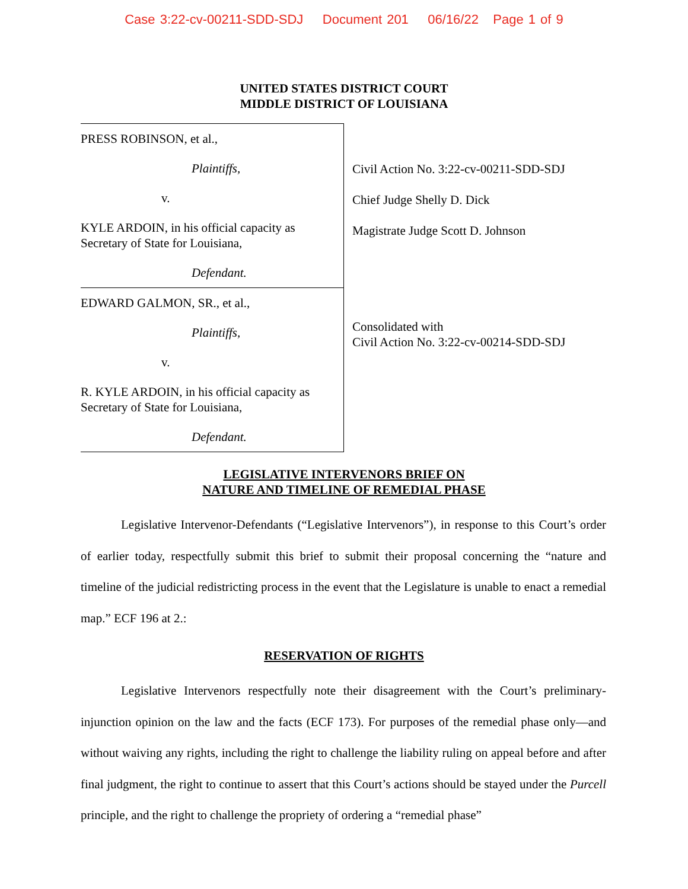Case 3:22-cv-00211-SDD-SDJ Document 201 06/16/22 Page 1 of 9
UNITED STATES DISTRICT COURT
MIDDLE DISTRICT OF LOUISIANA
PRESS ROBINSON, et al.,
Plaintiffs,
v.
KYLE ARDOIN, in his official capacity as
Secretary of State for Louisiana,
Defendant.
EDWARD GALMON, SR., et al.,
Plaintiffs,
v.
R. KYLE ARDOIN, in his official capacity as
Secretary of State for Louisiana,
Defendant.
Civil Action No. 3:22-cv-00211-SDD-SDJ
Chief Judge Shelly D. Dick
Magistrate Judge Scott D. Johnson
Consolidated with
Civil Action No. 3:22-cv-00214-SDD-SDJ
LEGISLATIVE INTERVENORS BRIEF ON
NATURE AND TIMELINE OF REMEDIAL PHASE
Legislative Intervenor-Defendants (“Legislative Intervenors”), in response to this Court’s order of earlier today, respectfully submit this brief to submit their proposal concerning the “nature and timeline of the judicial redistricting process in the event that the Legislature is unable to enact a remedial map.” ECF 196 at 2.:
RESERVATION OF RIGHTS
Legislative Intervenors respectfully note their disagreement with the Court’s preliminary-injunction opinion on the law and the facts (ECF 173). For purposes of the remedial phase only—and without waiving any rights, including the right to challenge the liability ruling on appeal before and after final judgment, the right to continue to assert that this Court’s actions should be stayed under the Purcell principle, and the right to challenge the propriety of ordering a “remedial phase”